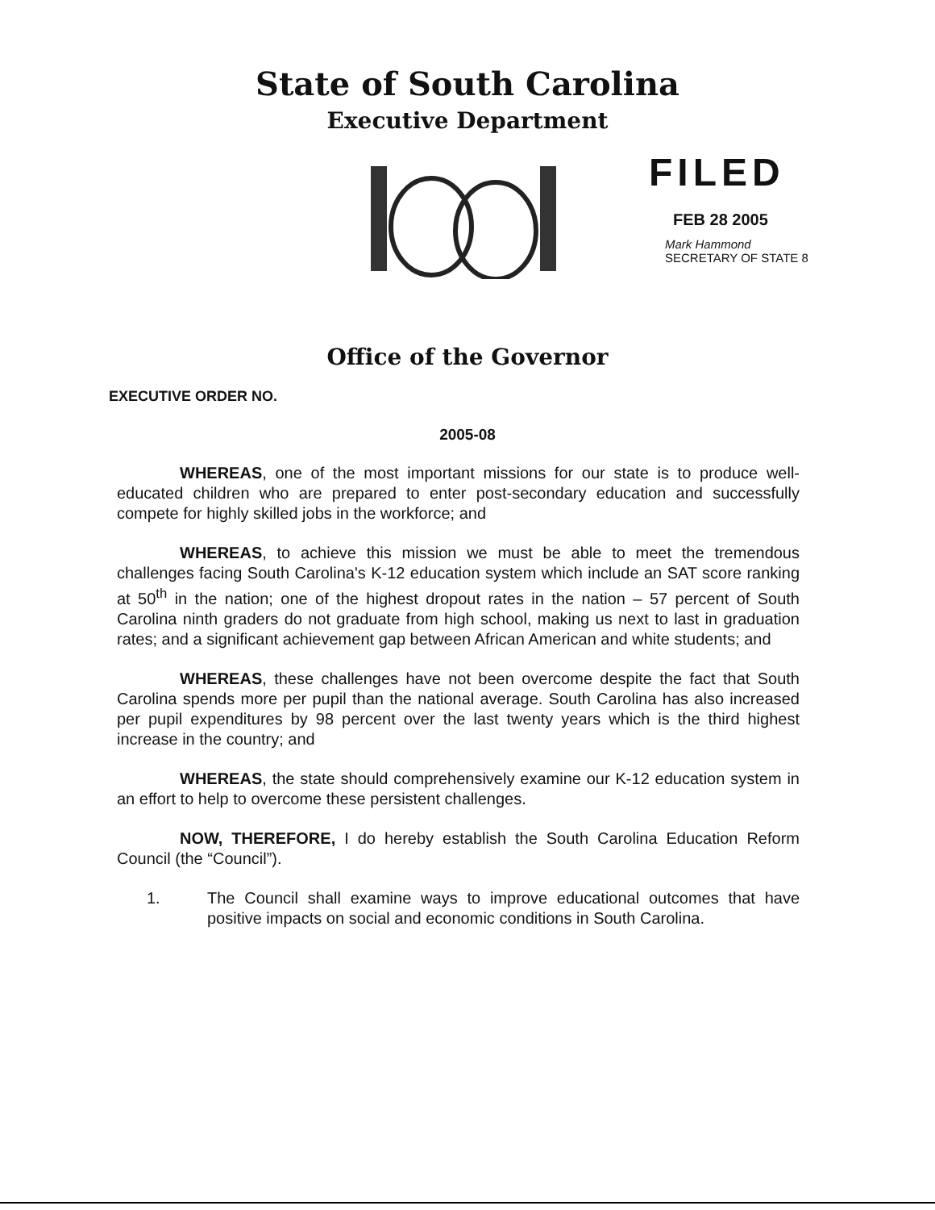State of South Carolina
Executive Department
FILED
FEB 28 2005
Mark Hammond
SECRETARY OF STATE 8
Office of the Governor
EXECUTIVE ORDER NO.
2005-08
WHEREAS, one of the most important missions for our state is to produce well-educated children who are prepared to enter post-secondary education and successfully compete for highly skilled jobs in the workforce; and
WHEREAS, to achieve this mission we must be able to meet the tremendous challenges facing South Carolina's K-12 education system which include an SAT score ranking at 50<sup>th</sup> in the nation; one of the highest dropout rates in the nation – 57 percent of South Carolina ninth graders do not graduate from high school, making us next to last in graduation rates; and a significant achievement gap between African American and white students; and
WHEREAS, these challenges have not been overcome despite the fact that South Carolina spends more per pupil than the national average. South Carolina has also increased per pupil expenditures by 98 percent over the last twenty years which is the third highest increase in the country; and
WHEREAS, the state should comprehensively examine our K-12 education system in an effort to help to overcome these persistent challenges.
NOW, THEREFORE, I do hereby establish the South Carolina Education Reform Council (the “Council”).
1. The Council shall examine ways to improve educational outcomes that have positive impacts on social and economic conditions in South Carolina.